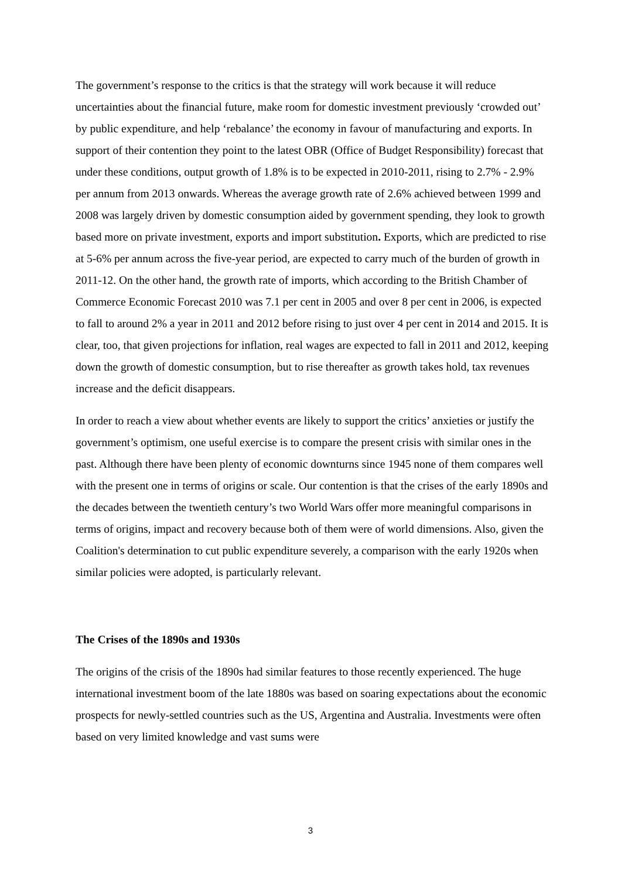The government’s response to the critics is that the strategy will work because it will reduce uncertainties about the financial future, make room for domestic investment previously ‘crowded out’ by public expenditure, and help ‘rebalance’ the economy in favour of manufacturing and exports. In support of their contention they point to the latest OBR (Office of Budget Responsibility) forecast that under these conditions, output growth of 1.8% is to be expected in 2010-2011, rising to 2.7% - 2.9% per annum from 2013 onwards. Whereas the average growth rate of 2.6% achieved between 1999 and 2008 was largely driven by domestic consumption aided by government spending, they look to growth based more on private investment, exports and import substitution. Exports, which are predicted to rise at 5-6% per annum across the five-year period, are expected to carry much of the burden of growth in 2011-12. On the other hand, the growth rate of imports, which according to the British Chamber of Commerce Economic Forecast 2010 was 7.1 per cent in 2005 and over 8 per cent in 2006, is expected to fall to around 2% a year in 2011 and 2012 before rising to just over 4 per cent in 2014 and 2015. It is clear, too, that given projections for inflation, real wages are expected to fall in 2011 and 2012, keeping down the growth of domestic consumption, but to rise thereafter as growth takes hold, tax revenues increase and the deficit disappears.
In order to reach a view about whether events are likely to support the critics’ anxieties or justify the government’s optimism, one useful exercise is to compare the present crisis with similar ones in the past. Although there have been plenty of economic downturns since 1945 none of them compares well with the present one in terms of origins or scale. Our contention is that the crises of the early 1890s and the decades between the twentieth century’s two World Wars offer more meaningful comparisons in terms of origins, impact and recovery because both of them were of world dimensions. Also, given the Coalition's determination to cut public expenditure severely, a comparison with the early 1920s when similar policies were adopted, is particularly relevant.
The Crises of the 1890s and 1930s
The origins of the crisis of the 1890s had similar features to those recently experienced. The huge international investment boom of the late 1880s was based on soaring expectations about the economic prospects for newly-settled countries such as the US, Argentina and Australia. Investments were often based on very limited knowledge and vast sums were
3